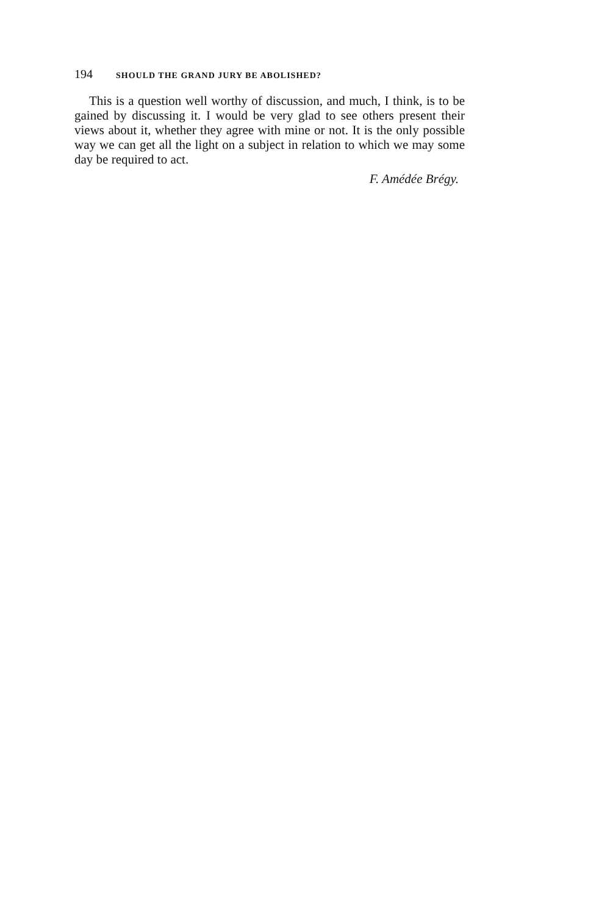194 SHOULD THE GRAND JURY BE ABOLISHED?
This is a question well worthy of discussion, and much, I think, is to be gained by discussing it. I would be very glad to see others present their views about it, whether they agree with mine or not. It is the only possible way we can get all the light on a subject in relation to which we may some day be required to act.
F. Amédée Brégy.